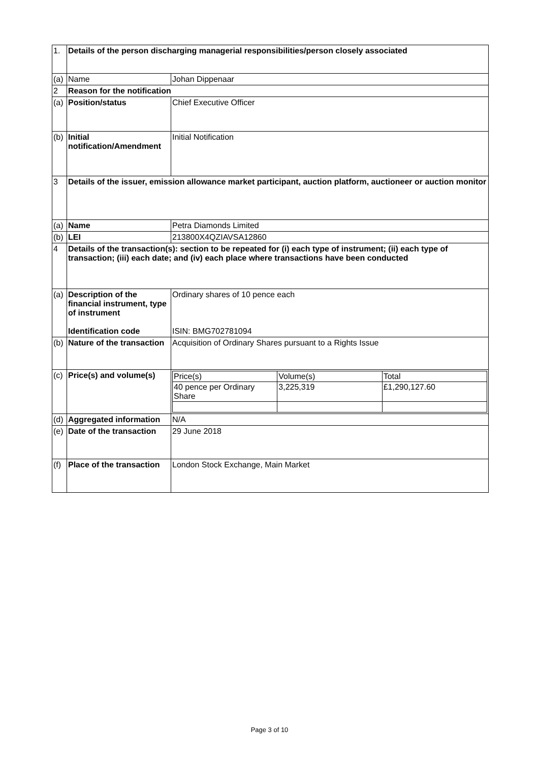| 1. | Details of the person discharging managerial responsibilities/person closely associated | |
| (a) | Name | Johan Dippenaar |
| 2 | Reason for the notification | |
| (a) | Position/status | Chief Executive Officer |
| (b) | Initial notification/Amendment | Initial Notification |
| 3 | Details of the issuer, emission allowance market participant, auction platform, auctioneer or auction monitor | |
| (a) | Name | Petra Diamonds Limited |
| (b) | LEI | 213800X4QZIAVSA12860 |
| 4 | Details of the transaction(s): section to be repeated for (i) each type of instrument; (ii) each type of transaction; (iii) each date; and (iv) each place where transactions have been conducted | |
| (a) | Description of the financial instrument, type of instrument Identification code | Ordinary shares of 10 pence each ISIN: BMG702781094 |
| (b) | Nature of the transaction | Acquisition of Ordinary Shares pursuant to a Rights Issue |
| (c) | Price(s) and volume(s) | / Price(s) / Volume(s) / Total / / 40 pence per Ordinary Share / 3,225,319 / £1,290,127.60 / |
| (d) | Aggregated information | N/A |
| (e) | Date of the transaction | 29 June 2018 |
| (f) | Place of the transaction | London Stock Exchange, Main Market |
Page 3 of 10